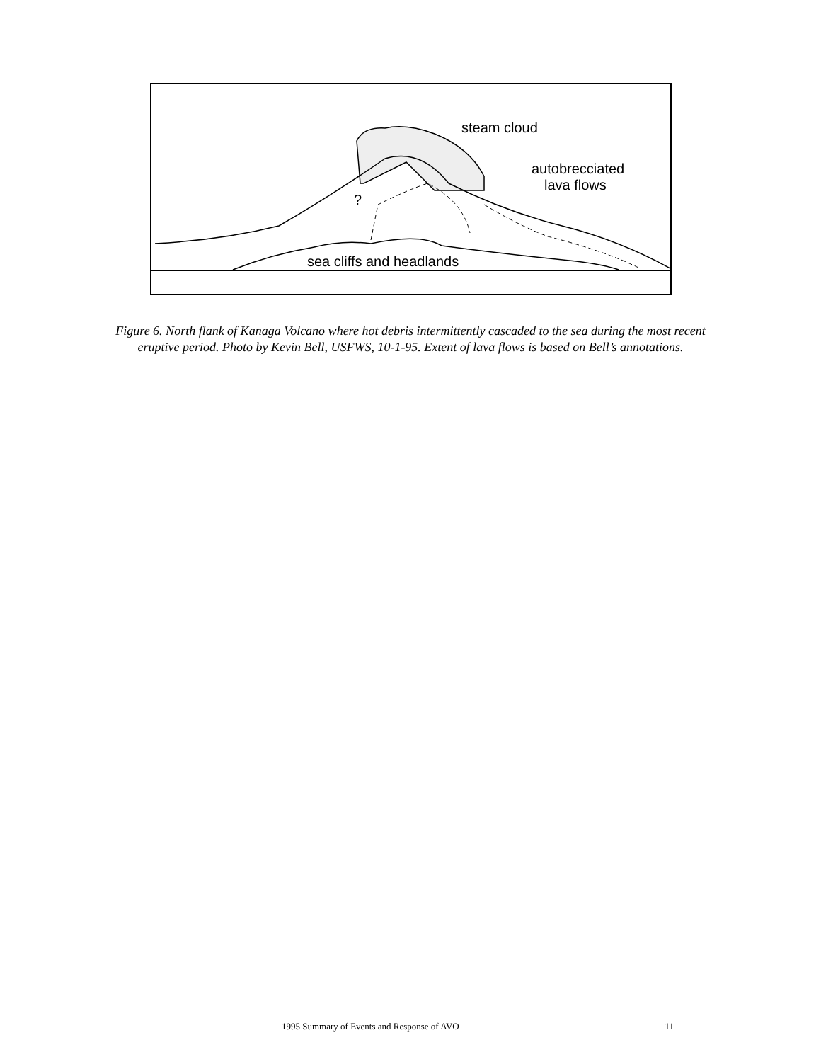steam cloud
autobrecciated
lava flows
?
sea cliffs and headlands
Figure 6. North flank of Kanaga Volcano where hot debris intermittently cascaded to the sea during the most recent eruptive period. Photo by Kevin Bell, USFWS, 10-1-95. Extent of lava flows is based on Bell’s annotations.
1995 Summary of Events and Response of AVO 11